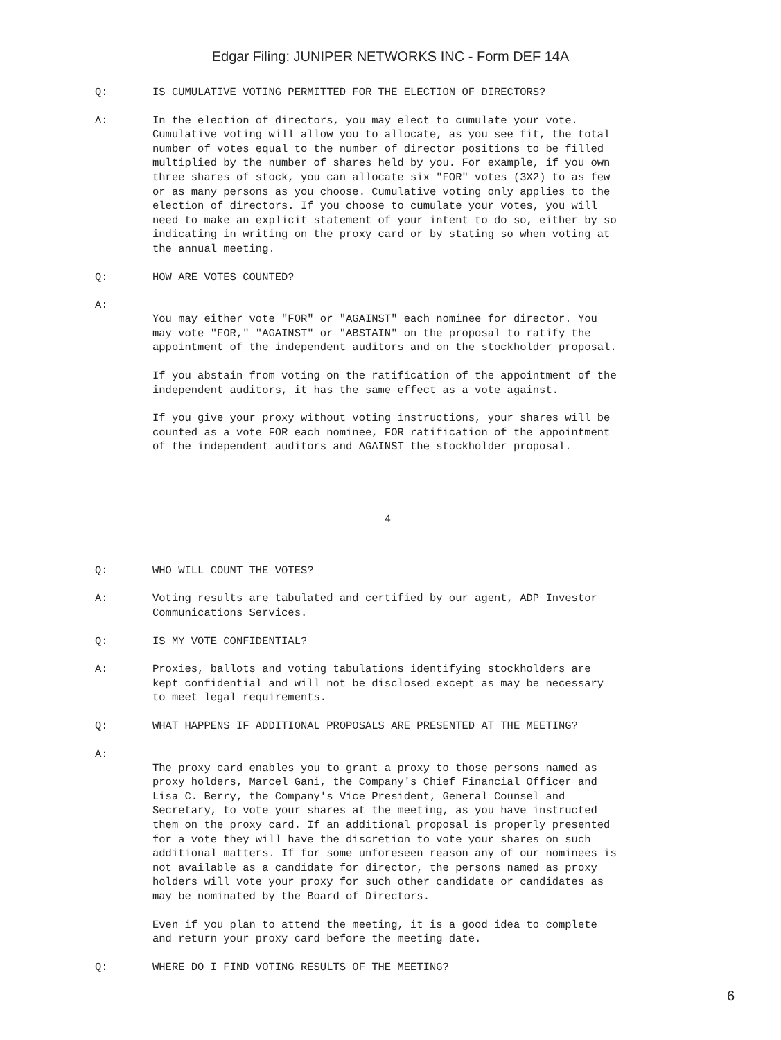Edgar Filing: JUNIPER NETWORKS INC - Form DEF 14A
Q: IS CUMULATIVE VOTING PERMITTED FOR THE ELECTION OF DIRECTORS?
A:
In the election of directors, you may elect to cumulate your vote.
Cumulative voting will allow you to allocate, as you see fit, the total
number of votes equal to the number of director positions to be filled
multiplied by the number of shares held by you. For example, if you own
three shares of stock, you can allocate six "FOR" votes (3X2) to as few
or as many persons as you choose. Cumulative voting only applies to the
election of directors. If you choose to cumulate your votes, you will
need to make an explicit statement of your intent to do so, either by so
indicating in writing on the proxy card or by stating so when voting at
the annual meeting.
Q: HOW ARE VOTES COUNTED?
A:
You may either vote "FOR" or "AGAINST" each nominee for director. You
may vote "FOR," "AGAINST" or "ABSTAIN" on the proposal to ratify the
appointment of the independent auditors and on the stockholder proposal.
If you abstain from voting on the ratification of the appointment of the
independent auditors, it has the same effect as a vote against.
If you give your proxy without voting instructions, your shares will be
counted as a vote FOR each nominee, FOR ratification of the appointment
of the independent auditors and AGAINST the stockholder proposal.
4
Q: WHO WILL COUNT THE VOTES?
A:
Voting results are tabulated and certified by our agent, ADP Investor
Communications Services.
Q: IS MY VOTE CONFIDENTIAL?
A:
Proxies, ballots and voting tabulations identifying stockholders are
kept confidential and will not be disclosed except as may be necessary
to meet legal requirements.
Q: WHAT HAPPENS IF ADDITIONAL PROPOSALS ARE PRESENTED AT THE MEETING?
A:
The proxy card enables you to grant a proxy to those persons named as
proxy holders, Marcel Gani, the Company's Chief Financial Officer and
Lisa C. Berry, the Company's Vice President, General Counsel and
Secretary, to vote your shares at the meeting, as you have instructed
them on the proxy card. If an additional proposal is properly presented
for a vote they will have the discretion to vote your shares on such
additional matters. If for some unforeseen reason any of our nominees is
not available as a candidate for director, the persons named as proxy
holders will vote your proxy for such other candidate or candidates as
may be nominated by the Board of Directors.
Even if you plan to attend the meeting, it is a good idea to complete
and return your proxy card before the meeting date.
Q: WHERE DO I FIND VOTING RESULTS OF THE MEETING?
6